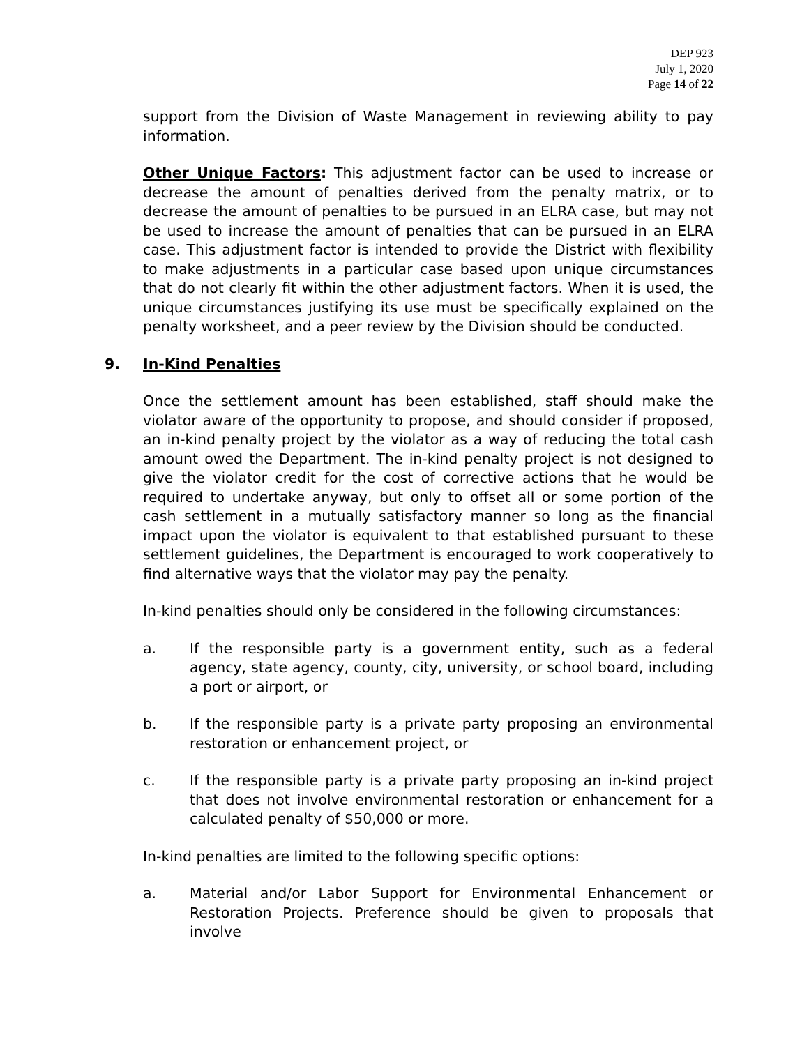DEP 923
July 1, 2020
Page 14 of 22
support from the Division of Waste Management in reviewing ability to pay information.
Other Unique Factors: This adjustment factor can be used to increase or decrease the amount of penalties derived from the penalty matrix, or to decrease the amount of penalties to be pursued in an ELRA case, but may not be used to increase the amount of penalties that can be pursued in an ELRA case. This adjustment factor is intended to provide the District with flexibility to make adjustments in a particular case based upon unique circumstances that do not clearly fit within the other adjustment factors. When it is used, the unique circumstances justifying its use must be specifically explained on the penalty worksheet, and a peer review by the Division should be conducted.
9. In-Kind Penalties
Once the settlement amount has been established, staff should make the violator aware of the opportunity to propose, and should consider if proposed, an in-kind penalty project by the violator as a way of reducing the total cash amount owed the Department. The in-kind penalty project is not designed to give the violator credit for the cost of corrective actions that he would be required to undertake anyway, but only to offset all or some portion of the cash settlement in a mutually satisfactory manner so long as the financial impact upon the violator is equivalent to that established pursuant to these settlement guidelines, the Department is encouraged to work cooperatively to find alternative ways that the violator may pay the penalty.
In-kind penalties should only be considered in the following circumstances:
a. If the responsible party is a government entity, such as a federal agency, state agency, county, city, university, or school board, including a port or airport, or
b. If the responsible party is a private party proposing an environmental restoration or enhancement project, or
c. If the responsible party is a private party proposing an in-kind project that does not involve environmental restoration or enhancement for a calculated penalty of $50,000 or more.
In-kind penalties are limited to the following specific options:
a. Material and/or Labor Support for Environmental Enhancement or Restoration Projects. Preference should be given to proposals that involve